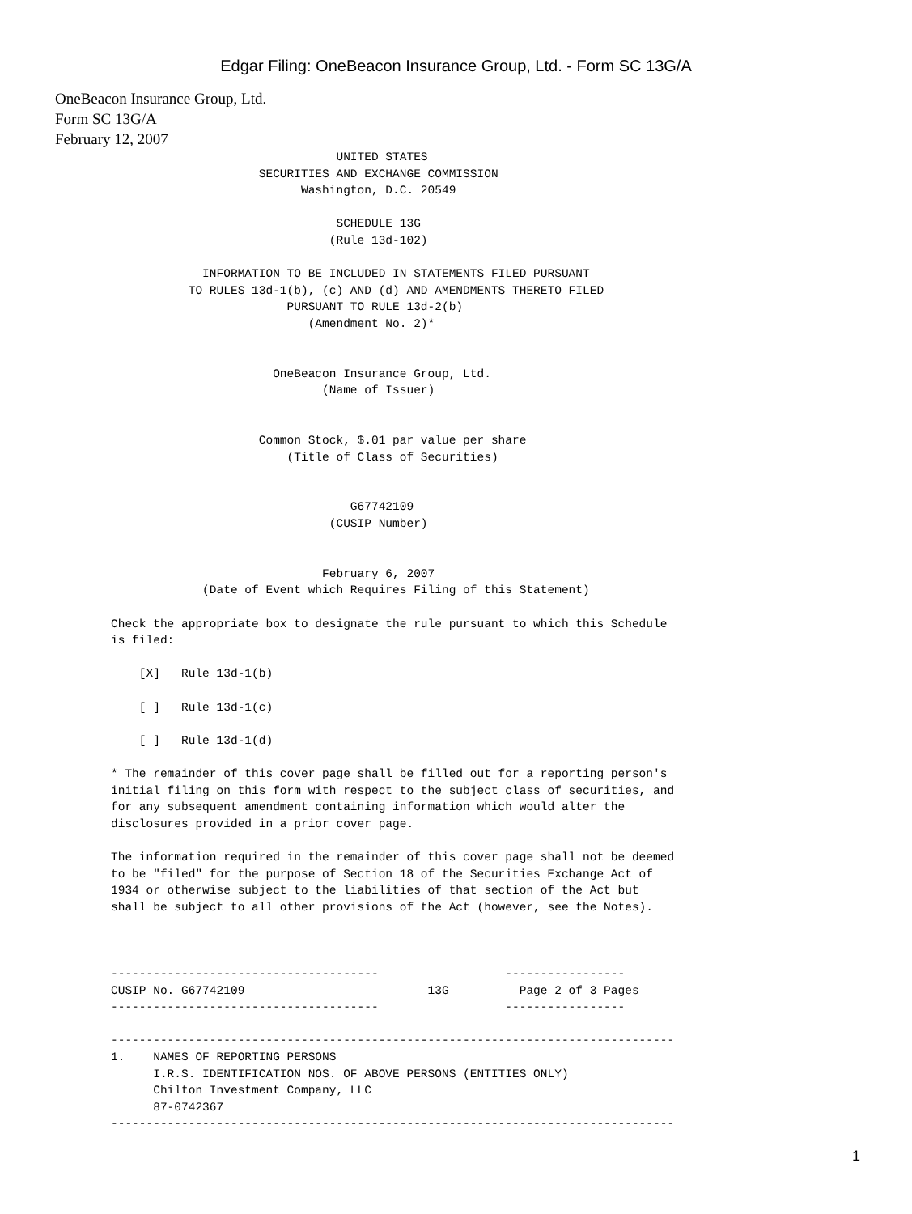Edgar Filing: OneBeacon Insurance Group, Ltd. - Form SC 13G/A
OneBeacon Insurance Group, Ltd.
Form SC 13G/A
February 12, 2007
                                UNITED STATES
                     SECURITIES AND EXCHANGE COMMISSION
                           Washington, D.C. 20549

                                SCHEDULE 13G
                               (Rule 13d-102)

             INFORMATION TO BE INCLUDED IN STATEMENTS FILED PURSUANT
           TO RULES 13d-1(b), (c) AND (d) AND AMENDMENTS THERETO FILED
                         PURSUANT TO RULE 13d-2(b)
                            (Amendment No. 2)*


                       OneBeacon Insurance Group, Ltd.
                              (Name of Issuer)


                     Common Stock, $.01 par value per share
                         (Title of Class of Securities)


                                  G67742109
                               (CUSIP Number)


                              February 6, 2007
             (Date of Event which Requires Filing of this Statement)

Check the appropriate box to designate the rule pursuant to which this Schedule
is filed:

    [X]   Rule 13d-1(b)

    [ ]   Rule 13d-1(c)

    [ ]   Rule 13d-1(d)

* The remainder of this cover page shall be filled out for a reporting person's
initial filing on this form with respect to the subject class of securities, and
for any subsequent amendment containing information which would alter the
disclosures provided in a prior cover page.

The information required in the remainder of this cover page shall not be deemed
to be "filed" for the purpose of Section 18 of the Securities Exchange Act of
1934 or otherwise subject to the liabilities of that section of the Act but
shall be subject to all other provisions of the Act (however, see the Notes).



--------------------------------------                  -----------------
CUSIP No. G67742109                          13G          Page 2 of 3 Pages
--------------------------------------                  -----------------

--------------------------------------------------------------------------------
1.    NAMES OF REPORTING PERSONS
      I.R.S. IDENTIFICATION NOS. OF ABOVE PERSONS (ENTITIES ONLY)
      Chilton Investment Company, LLC
      87-0742367
--------------------------------------------------------------------------------
1